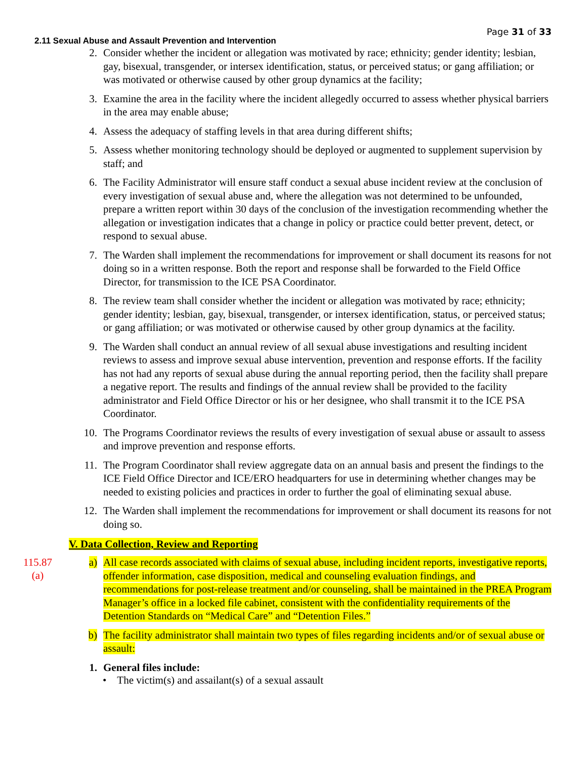Page 31 of 33
2.11 Sexual Abuse and Assault Prevention and Intervention
2. Consider whether the incident or allegation was motivated by race; ethnicity; gender identity; lesbian, gay, bisexual, transgender, or intersex identification, status, or perceived status; or gang affiliation; or was motivated or otherwise caused by other group dynamics at the facility;
3. Examine the area in the facility where the incident allegedly occurred to assess whether physical barriers in the area may enable abuse;
4. Assess the adequacy of staffing levels in that area during different shifts;
5. Assess whether monitoring technology should be deployed or augmented to supplement supervision by staff; and
6. The Facility Administrator will ensure staff conduct a sexual abuse incident review at the conclusion of every investigation of sexual abuse and, where the allegation was not determined to be unfounded, prepare a written report within 30 days of the conclusion of the investigation recommending whether the allegation or investigation indicates that a change in policy or practice could better prevent, detect, or respond to sexual abuse.
7. The Warden shall implement the recommendations for improvement or shall document its reasons for not doing so in a written response. Both the report and response shall be forwarded to the Field Office Director, for transmission to the ICE PSA Coordinator.
8. The review team shall consider whether the incident or allegation was motivated by race; ethnicity; gender identity; lesbian, gay, bisexual, transgender, or intersex identification, status, or perceived status; or gang affiliation; or was motivated or otherwise caused by other group dynamics at the facility.
9. The Warden shall conduct an annual review of all sexual abuse investigations and resulting incident reviews to assess and improve sexual abuse intervention, prevention and response efforts. If the facility has not had any reports of sexual abuse during the annual reporting period, then the facility shall prepare a negative report. The results and findings of the annual review shall be provided to the facility administrator and Field Office Director or his or her designee, who shall transmit it to the ICE PSA Coordinator.
10. The Programs Coordinator reviews the results of every investigation of sexual abuse or assault to assess and improve prevention and response efforts.
11. The Program Coordinator shall review aggregate data on an annual basis and present the findings to the ICE Field Office Director and ICE/ERO headquarters for use in determining whether changes may be needed to existing policies and practices in order to further the goal of eliminating sexual abuse.
12. The Warden shall implement the recommendations for improvement or shall document its reasons for not doing so.
V. Data Collection, Review and Reporting
115.87
(a)
a) All case records associated with claims of sexual abuse, including incident reports, investigative reports, offender information, case disposition, medical and counseling evaluation findings, and recommendations for post-release treatment and/or counseling, shall be maintained in the PREA Program Manager’s office in a locked file cabinet, consistent with the confidentiality requirements of the Detention Standards on “Medical Care” and “Detention Files.”
b) The facility administrator shall maintain two types of files regarding incidents and/or of sexual abuse or assault:
1. General files include:
• The victim(s) and assailant(s) of a sexual assault